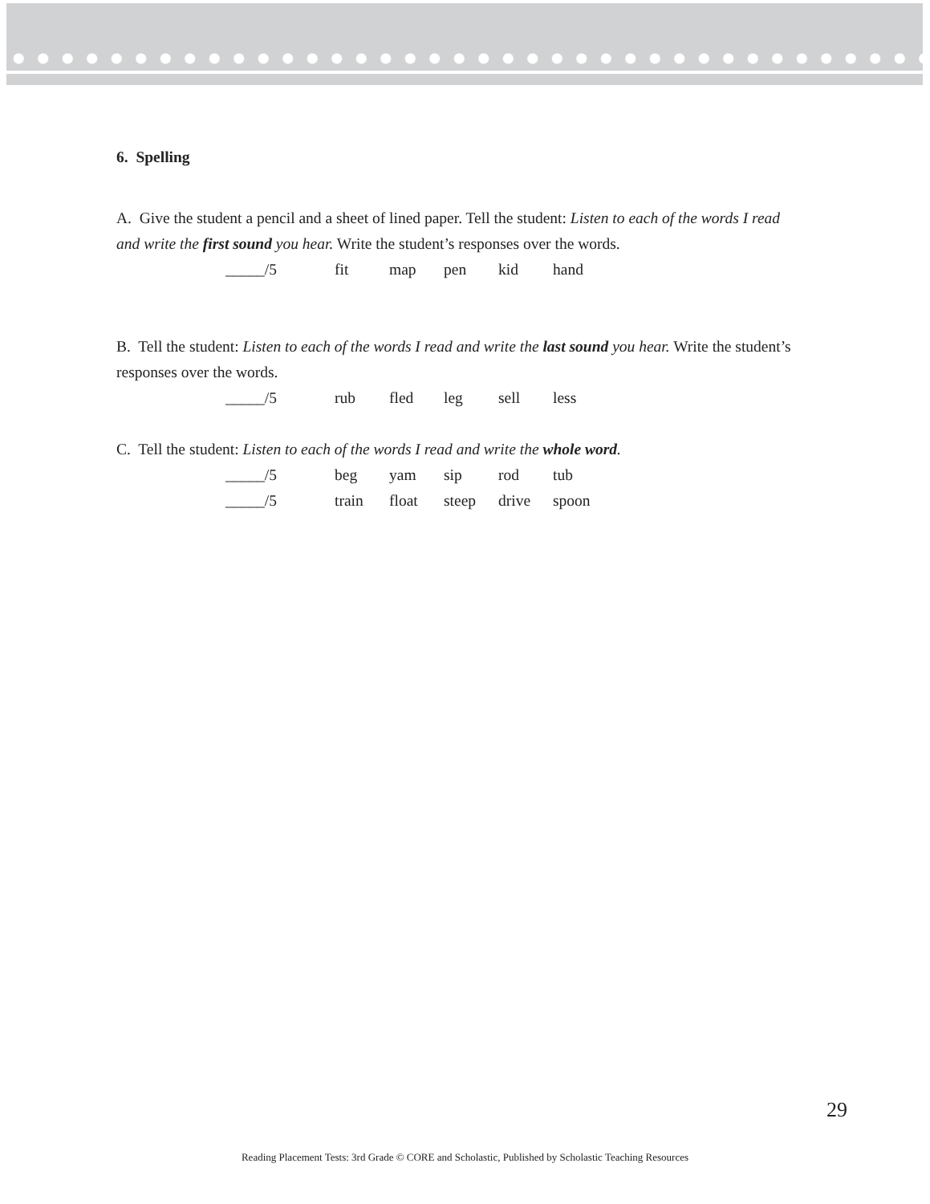6. Spelling
A. Give the student a pencil and a sheet of lined paper. Tell the student: Listen to each of the words I read and write the first sound you hear. Write the student’s responses over the words.
| _____/5 | fit | map | pen | kid | hand |
B. Tell the student: Listen to each of the words I read and write the last sound you hear. Write the student’s responses over the words.
| _____/5 | rub | fled | leg | sell | less |
C. Tell the student: Listen to each of the words I read and write the whole word.
| _____/5 | beg | yam | sip | rod | tub |
| _____/5 | train | float | steep | drive | spoon |
29
Reading Placement Tests: 3rd Grade © CORE and Scholastic, Published by Scholastic Teaching Resources